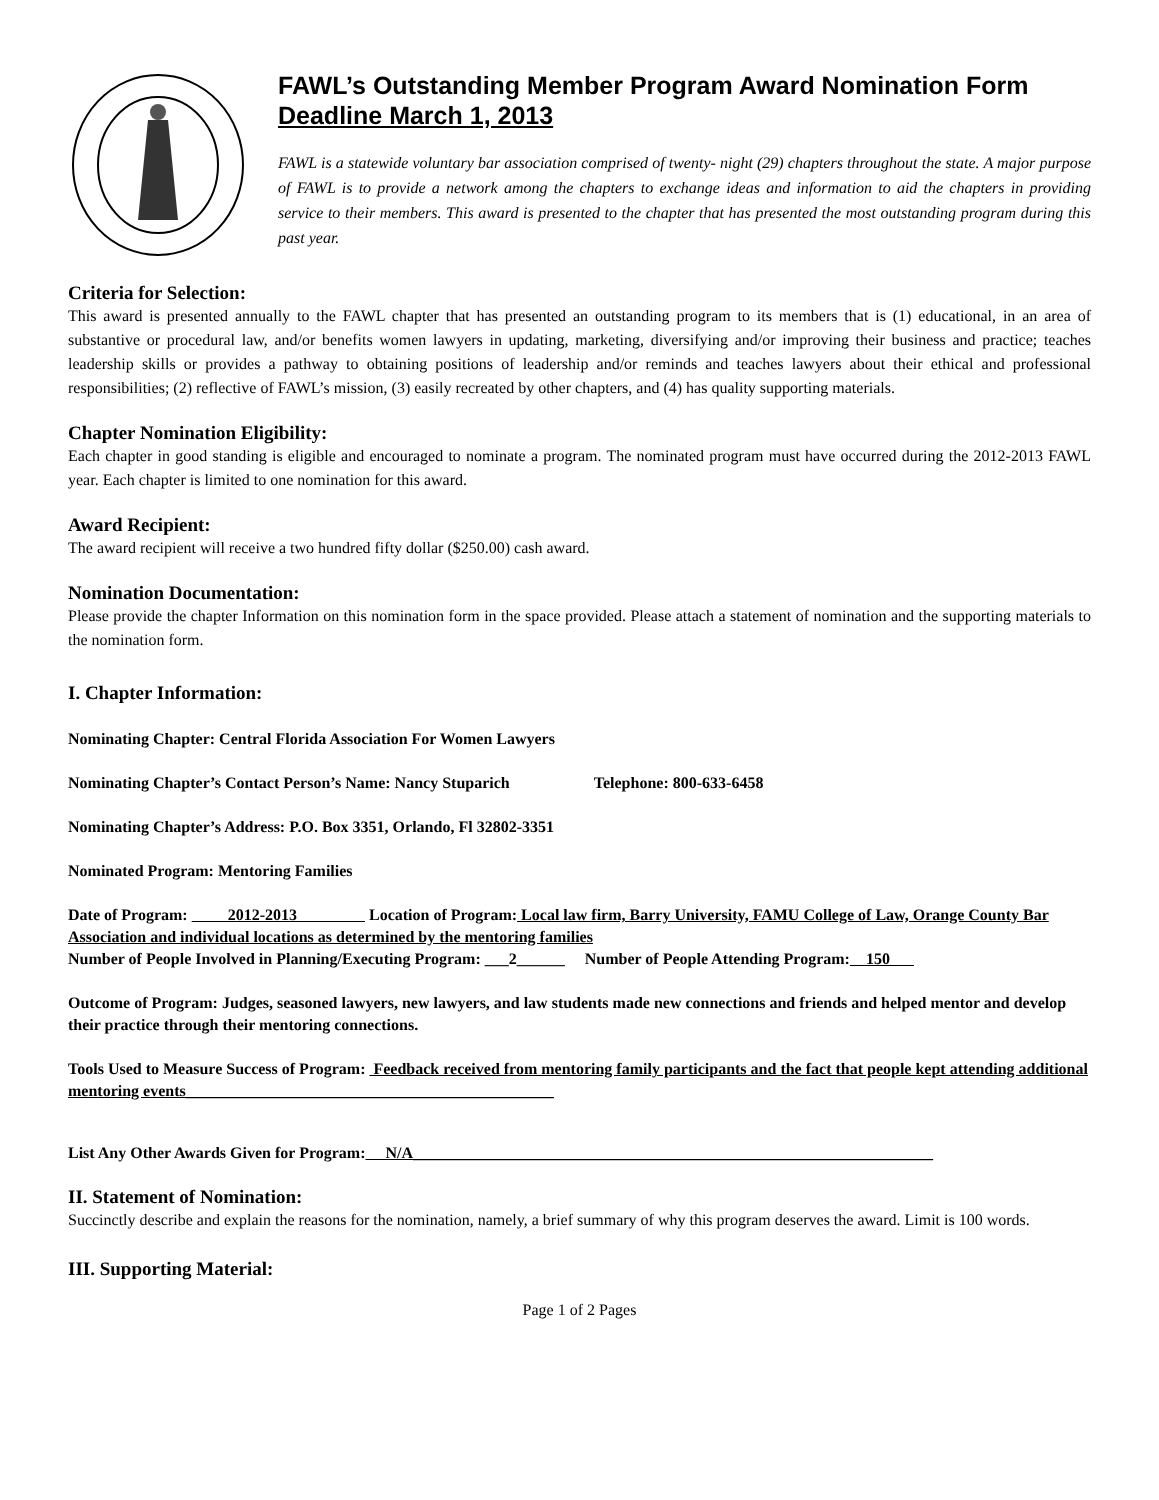FAWL’s Outstanding Member Program Award Nomination Form
Deadline March 1, 2013
FAWL is a statewide voluntary bar association comprised of twenty- night (29) chapters throughout the state. A major purpose of FAWL is to provide a network among the chapters to exchange ideas and information to aid the chapters in providing service to their members. This award is presented to the chapter that has presented the most outstanding program during this past year.
Criteria for Selection:
This award is presented annually to the FAWL chapter that has presented an outstanding program to its members that is (1) educational, in an area of substantive or procedural law, and/or benefits women lawyers in updating, marketing, diversifying and/or improving their business and practice; teaches leadership skills or provides a pathway to obtaining positions of leadership and/or reminds and teaches lawyers about their ethical and professional responsibilities; (2) reflective of FAWL’s mission, (3) easily recreated by other chapters, and (4) has quality supporting materials.
Chapter Nomination Eligibility:
Each chapter in good standing is eligible and encouraged to nominate a program. The nominated program must have occurred during the 2012-2013 FAWL year. Each chapter is limited to one nomination for this award.
Award Recipient:
The award recipient will receive a two hundred fifty dollar ($250.00) cash award.
Nomination Documentation:
Please provide the chapter Information on this nomination form in the space provided. Please attach a statement of nomination and the supporting materials to the nomination form.
I. Chapter Information:
Nominating Chapter: Central Florida Association For Women Lawyers
Nominating Chapter’s Contact Person’s Name: Nancy Stuparich Telephone: 800-633-6458
Nominating Chapter’s Address: P.O. Box 3351, Orlando, Fl 32802-3351
Nominated Program: Mentoring Families
Date of Program: 2012-2013 Location of Program: Local law firm, Barry University, FAMU College of Law, Orange County Bar Association and individual locations as determined by the mentoring families
Number of People Involved in Planning/Executing Program: ___2______ Number of People Attending Program: 150
Outcome of Program: Judges, seasoned lawyers, new lawyers, and law students made new connections and friends and helped mentor and develop their practice through their mentoring connections.
Tools Used to Measure Success of Program: Feedback received from mentoring family participants and the fact that people kept attending additional mentoring events______________________________________________
List Any Other Awards Given for Program: N/A_________________________________________________________________
II. Statement of Nomination:
Succinctly describe and explain the reasons for the nomination, namely, a brief summary of why this program deserves the award. Limit is 100 words.
III. Supporting Material:
Page 1 of 2 Pages